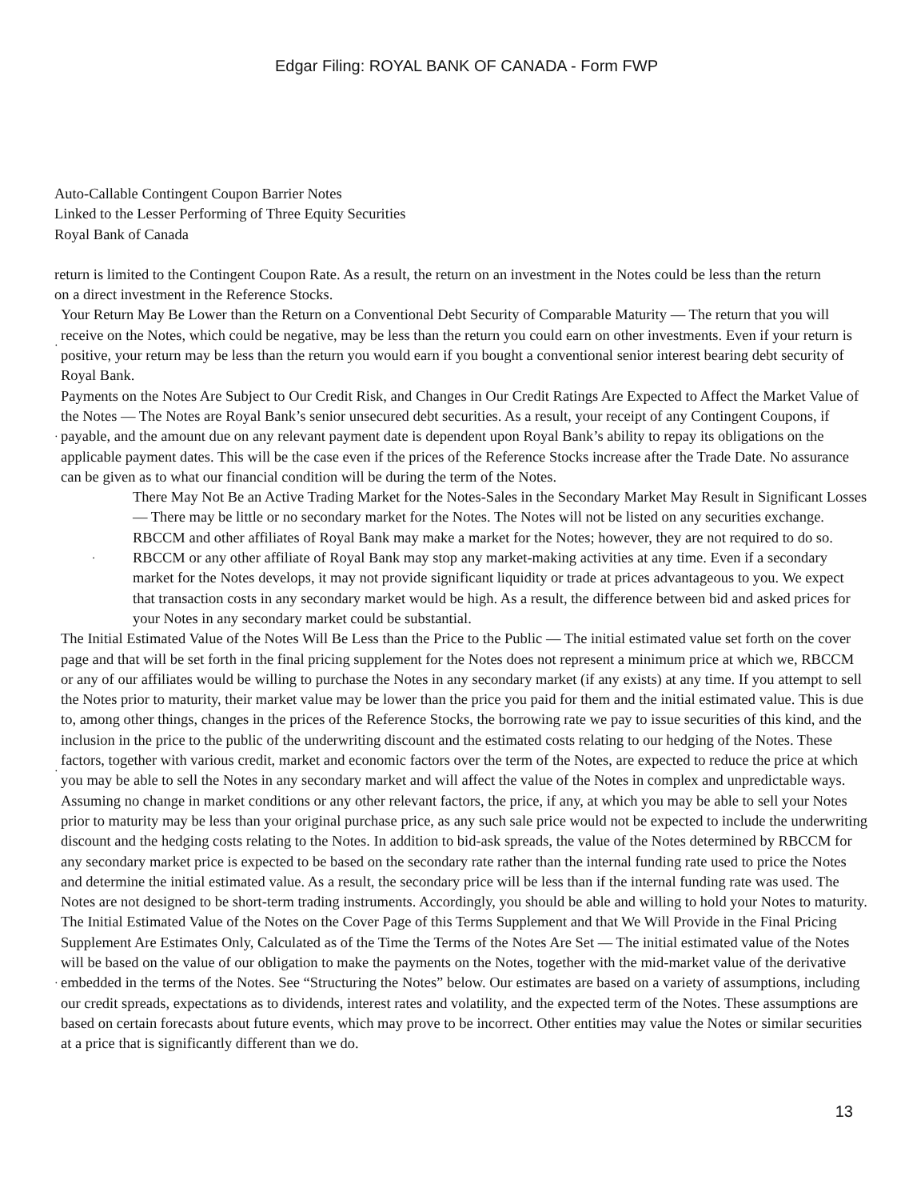Edgar Filing: ROYAL BANK OF CANADA - Form FWP
Auto-Callable Contingent Coupon Barrier Notes
Linked to the Lesser Performing of Three Equity Securities
Royal Bank of Canada
return is limited to the Contingent Coupon Rate. As a result, the return on an investment in the Notes could be less than the return on a direct investment in the Reference Stocks.
·
Your Return May Be Lower than the Return on a Conventional Debt Security of Comparable Maturity — The return that you will receive on the Notes, which could be negative, may be less than the return you could earn on other investments. Even if your return is positive, your return may be less than the return you would earn if you bought a conventional senior interest bearing debt security of Royal Bank.
·
Payments on the Notes Are Subject to Our Credit Risk, and Changes in Our Credit Ratings Are Expected to Affect the Market Value of the Notes — The Notes are Royal Bank’s senior unsecured debt securities. As a result, your receipt of any Contingent Coupons, if payable, and the amount due on any relevant payment date is dependent upon Royal Bank’s ability to repay its obligations on the applicable payment dates. This will be the case even if the prices of the Reference Stocks increase after the Trade Date. No assurance can be given as to what our financial condition will be during the term of the Notes.
·
There May Not Be an Active Trading Market for the Notes-Sales in the Secondary Market May Result in Significant Losses — There may be little or no secondary market for the Notes. The Notes will not be listed on any securities exchange. RBCCM and other affiliates of Royal Bank may make a market for the Notes; however, they are not required to do so. RBCCM or any other affiliate of Royal Bank may stop any market-making activities at any time. Even if a secondary market for the Notes develops, it may not provide significant liquidity or trade at prices advantageous to you. We expect that transaction costs in any secondary market would be high. As a result, the difference between bid and asked prices for your Notes in any secondary market could be substantial.
·
The Initial Estimated Value of the Notes Will Be Less than the Price to the Public — The initial estimated value set forth on the cover page and that will be set forth in the final pricing supplement for the Notes does not represent a minimum price at which we, RBCCM or any of our affiliates would be willing to purchase the Notes in any secondary market (if any exists) at any time. If you attempt to sell the Notes prior to maturity, their market value may be lower than the price you paid for them and the initial estimated value. This is due to, among other things, changes in the prices of the Reference Stocks, the borrowing rate we pay to issue securities of this kind, and the inclusion in the price to the public of the underwriting discount and the estimated costs relating to our hedging of the Notes. These factors, together with various credit, market and economic factors over the term of the Notes, are expected to reduce the price at which you may be able to sell the Notes in any secondary market and will affect the value of the Notes in complex and unpredictable ways. Assuming no change in market conditions or any other relevant factors, the price, if any, at which you may be able to sell your Notes prior to maturity may be less than your original purchase price, as any such sale price would not be expected to include the underwriting discount and the hedging costs relating to the Notes. In addition to bid-ask spreads, the value of the Notes determined by RBCCM for any secondary market price is expected to be based on the secondary rate rather than the internal funding rate used to price the Notes and determine the initial estimated value. As a result, the secondary price will be less than if the internal funding rate was used. The Notes are not designed to be short-term trading instruments. Accordingly, you should be able and willing to hold your Notes to maturity.
·
The Initial Estimated Value of the Notes on the Cover Page of this Terms Supplement and that We Will Provide in the Final Pricing Supplement Are Estimates Only, Calculated as of the Time the Terms of the Notes Are Set — The initial estimated value of the Notes will be based on the value of our obligation to make the payments on the Notes, together with the mid-market value of the derivative embedded in the terms of the Notes. See “Structuring the Notes” below. Our estimates are based on a variety of assumptions, including our credit spreads, expectations as to dividends, interest rates and volatility, and the expected term of the Notes. These assumptions are based on certain forecasts about future events, which may prove to be incorrect. Other entities may value the Notes or similar securities at a price that is significantly different than we do.
13